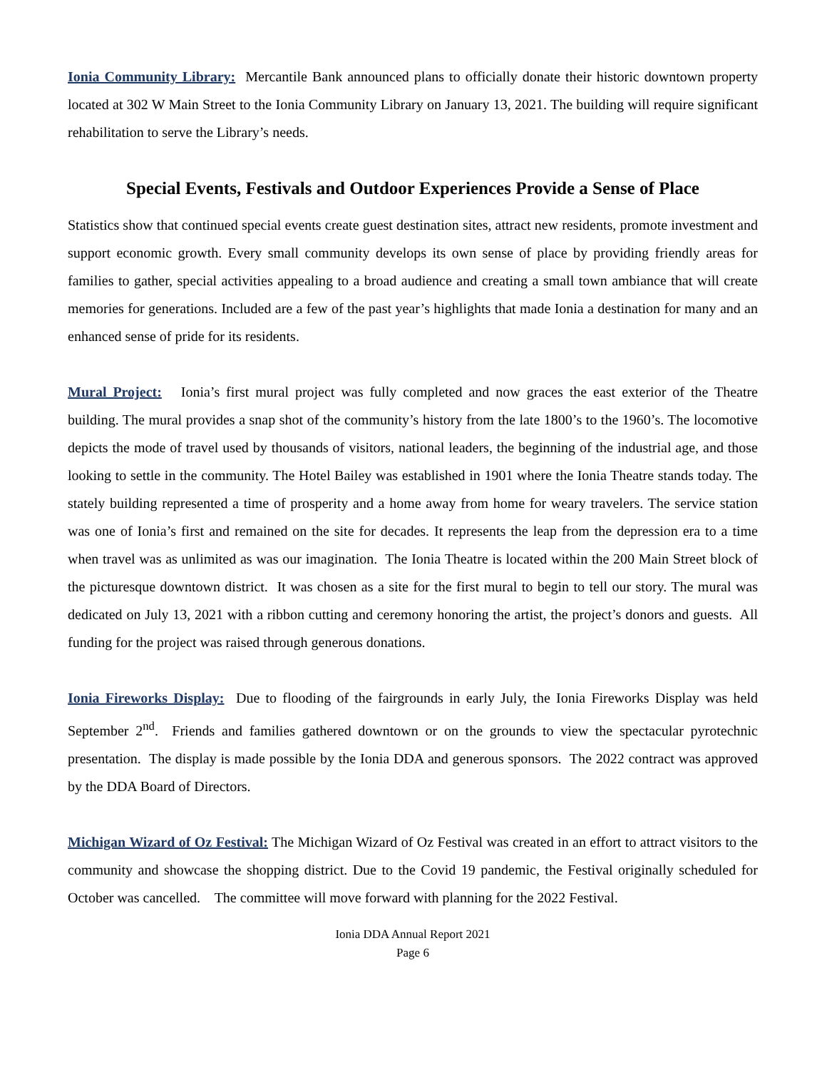Ionia Community Library: Mercantile Bank announced plans to officially donate their historic downtown property located at 302 W Main Street to the Ionia Community Library on January 13, 2021. The building will require significant rehabilitation to serve the Library’s needs.
Special Events, Festivals and Outdoor Experiences Provide a Sense of Place
Statistics show that continued special events create guest destination sites, attract new residents, promote investment and support economic growth. Every small community develops its own sense of place by providing friendly areas for families to gather, special activities appealing to a broad audience and creating a small town ambiance that will create memories for generations. Included are a few of the past year’s highlights that made Ionia a destination for many and an enhanced sense of pride for its residents.
Mural Project: Ionia’s first mural project was fully completed and now graces the east exterior of the Theatre building. The mural provides a snap shot of the community’s history from the late 1800’s to the 1960’s. The locomotive depicts the mode of travel used by thousands of visitors, national leaders, the beginning of the industrial age, and those looking to settle in the community. The Hotel Bailey was established in 1901 where the Ionia Theatre stands today. The stately building represented a time of prosperity and a home away from home for weary travelers. The service station was one of Ionia’s first and remained on the site for decades. It represents the leap from the depression era to a time when travel was as unlimited as was our imagination. The Ionia Theatre is located within the 200 Main Street block of the picturesque downtown district. It was chosen as a site for the first mural to begin to tell our story. The mural was dedicated on July 13, 2021 with a ribbon cutting and ceremony honoring the artist, the project’s donors and guests. All funding for the project was raised through generous donations.
Ionia Fireworks Display: Due to flooding of the fairgrounds in early July, the Ionia Fireworks Display was held September 2<sup>nd</sup>. Friends and families gathered downtown or on the grounds to view the spectacular pyrotechnic presentation. The display is made possible by the Ionia DDA and generous sponsors. The 2022 contract was approved by the DDA Board of Directors.
Michigan Wizard of Oz Festival: The Michigan Wizard of Oz Festival was created in an effort to attract visitors to the community and showcase the shopping district. Due to the Covid 19 pandemic, the Festival originally scheduled for October was cancelled. The committee will move forward with planning for the 2022 Festival.
Ionia DDA Annual Report 2021
Page 6